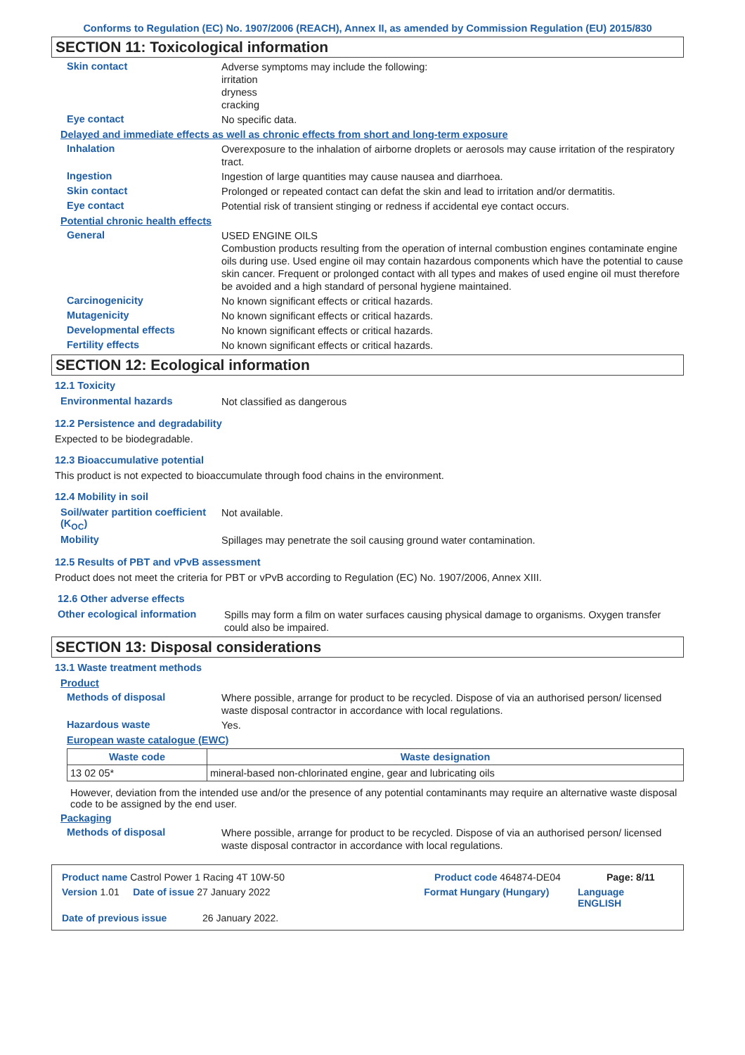Conforms to Regulation (EC) No. 1907/2006 (REACH), Annex II, as amended by Commission Regulation (EU) 2015/830
SECTION 11: Toxicological information
Skin contact
Adverse symptoms may include the following:
irritation
dryness
cracking
Eye contact
No specific data.
Delayed and immediate effects as well as chronic effects from short and long-term exposure
Inhalation
Overexposure to the inhalation of airborne droplets or aerosols may cause irritation of the respiratory tract.
Ingestion
Ingestion of large quantities may cause nausea and diarrhoea.
Skin contact
Prolonged or repeated contact can defat the skin and lead to irritation and/or dermatitis.
Eye contact
Potential risk of transient stinging or redness if accidental eye contact occurs.
Potential chronic health effects
General
USED ENGINE OILS
Combustion products resulting from the operation of internal combustion engines contaminate engine oils during use. Used engine oil may contain hazardous components which have the potential to cause skin cancer. Frequent or prolonged contact with all types and makes of used engine oil must therefore be avoided and a high standard of personal hygiene maintained.
Carcinogenicity
No known significant effects or critical hazards.
Mutagenicity
No known significant effects or critical hazards.
Developmental effects
No known significant effects or critical hazards.
Fertility effects
No known significant effects or critical hazards.
SECTION 12: Ecological information
12.1 Toxicity
Environmental hazards
Not classified as dangerous
12.2 Persistence and degradability
Expected to be biodegradable.
12.3 Bioaccumulative potential
This product is not expected to bioaccumulate through food chains in the environment.
12.4 Mobility in soil
Soil/water partition coefficient (K<sub>OC</sub>)
Not available.
Mobility
Spillages may penetrate the soil causing ground water contamination.
12.5 Results of PBT and vPvB assessment
Product does not meet the criteria for PBT or vPvB according to Regulation (EC) No. 1907/2006, Annex XIII.
12.6 Other adverse effects
Other ecological information
Spills may form a film on water surfaces causing physical damage to organisms. Oxygen transfer could also be impaired.
SECTION 13: Disposal considerations
13.1 Waste treatment methods
Product
Methods of disposal
Where possible, arrange for product to be recycled. Dispose of via an authorised person/ licensed waste disposal contractor in accordance with local regulations.
Hazardous waste
Yes.
European waste catalogue (EWC)
| Waste code | Waste designation |
| --- | --- |
| 13 02 05* | mineral-based non-chlorinated engine, gear and lubricating oils |
However, deviation from the intended use and/or the presence of any potential contaminants may require an alternative waste disposal code to be assigned by the end user.
Packaging
Methods of disposal
Where possible, arrange for product to be recycled. Dispose of via an authorised person/ licensed waste disposal contractor in accordance with local regulations.
Product name Castrol Power 1 Racing 4T 10W-50 Product code 464874-DE04 Page: 8/11
Version 1.01 Date of issue 27 January 2022 Format Hungary (Hungary) Language ENGLISH
Date of previous issue 26 January 2022.